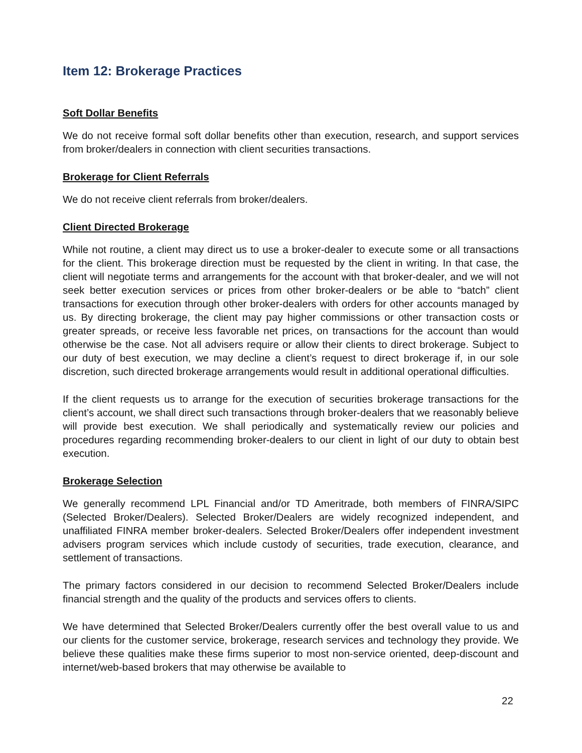Item 12: Brokerage Practices
Soft Dollar Benefits
We do not receive formal soft dollar benefits other than execution, research, and support services from broker/dealers in connection with client securities transactions.
Brokerage for Client Referrals
We do not receive client referrals from broker/dealers.
Client Directed Brokerage
While not routine, a client may direct us to use a broker-dealer to execute some or all transactions for the client. This brokerage direction must be requested by the client in writing. In that case, the client will negotiate terms and arrangements for the account with that broker-dealer, and we will not seek better execution services or prices from other broker-dealers or be able to “batch” client transactions for execution through other broker-dealers with orders for other accounts managed by us. By directing brokerage, the client may pay higher commissions or other transaction costs or greater spreads, or receive less favorable net prices, on transactions for the account than would otherwise be the case. Not all advisers require or allow their clients to direct brokerage. Subject to our duty of best execution, we may decline a client’s request to direct brokerage if, in our sole discretion, such directed brokerage arrangements would result in additional operational difficulties.
If the client requests us to arrange for the execution of securities brokerage transactions for the client’s account, we shall direct such transactions through broker-dealers that we reasonably believe will provide best execution. We shall periodically and systematically review our policies and procedures regarding recommending broker-dealers to our client in light of our duty to obtain best execution.
Brokerage Selection
We generally recommend LPL Financial and/or TD Ameritrade, both members of FINRA/SIPC (Selected Broker/Dealers). Selected Broker/Dealers are widely recognized independent, and unaffiliated FINRA member broker-dealers. Selected Broker/Dealers offer independent investment advisers program services which include custody of securities, trade execution, clearance, and settlement of transactions.
The primary factors considered in our decision to recommend Selected Broker/Dealers include financial strength and the quality of the products and services offers to clients.
We have determined that Selected Broker/Dealers currently offer the best overall value to us and our clients for the customer service, brokerage, research services and technology they provide. We believe these qualities make these firms superior to most non-service oriented, deep-discount and internet/web-based brokers that may otherwise be available to
22